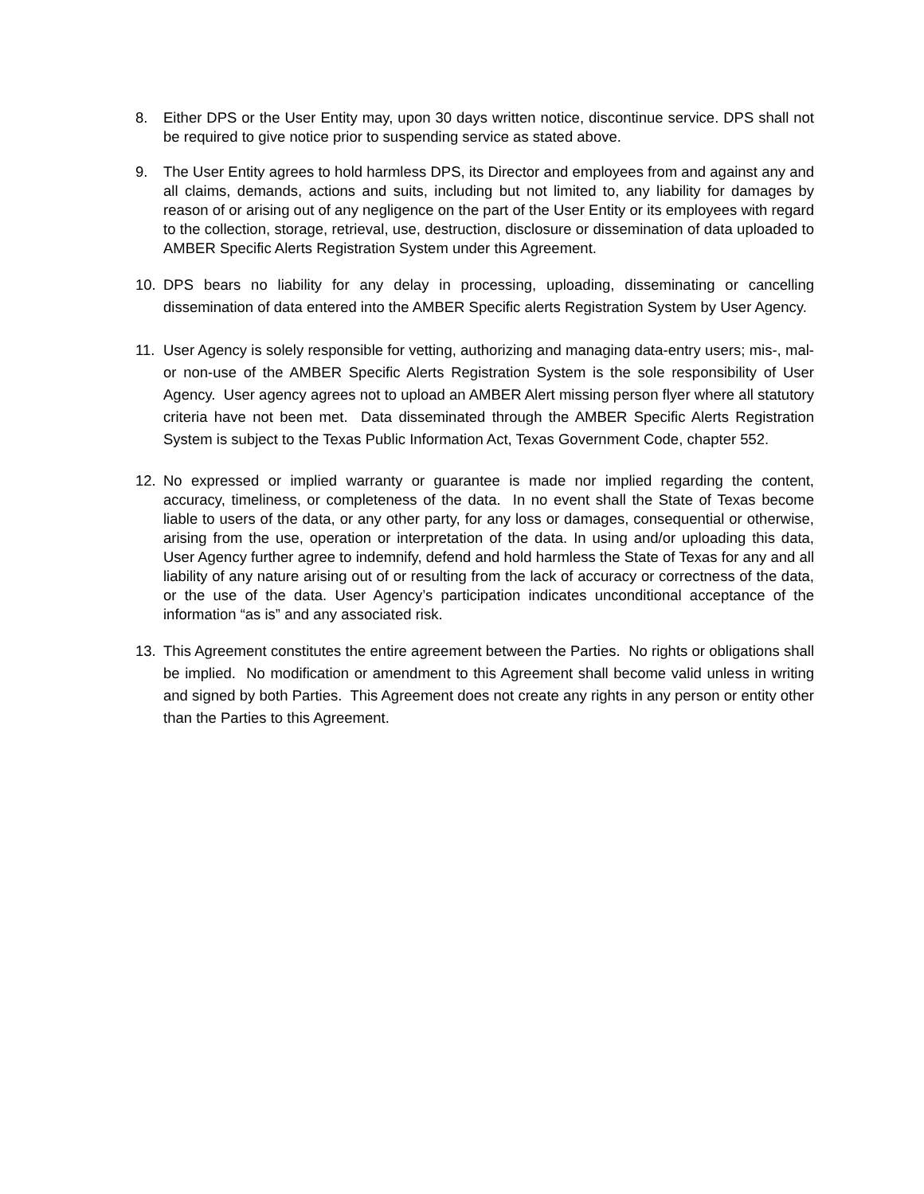8. Either DPS or the User Entity may, upon 30 days written notice, discontinue service. DPS shall not be required to give notice prior to suspending service as stated above.
9. The User Entity agrees to hold harmless DPS, its Director and employees from and against any and all claims, demands, actions and suits, including but not limited to, any liability for damages by reason of or arising out of any negligence on the part of the User Entity or its employees with regard to the collection, storage, retrieval, use, destruction, disclosure or dissemination of data uploaded to AMBER Specific Alerts Registration System under this Agreement.
10. DPS bears no liability for any delay in processing, uploading, disseminating or cancelling dissemination of data entered into the AMBER Specific alerts Registration System by User Agency.
11. User Agency is solely responsible for vetting, authorizing and managing data-entry users; mis-, mal- or non-use of the AMBER Specific Alerts Registration System is the sole responsibility of User Agency. User agency agrees not to upload an AMBER Alert missing person flyer where all statutory criteria have not been met. Data disseminated through the AMBER Specific Alerts Registration System is subject to the Texas Public Information Act, Texas Government Code, chapter 552.
12. No expressed or implied warranty or guarantee is made nor implied regarding the content, accuracy, timeliness, or completeness of the data. In no event shall the State of Texas become liable to users of the data, or any other party, for any loss or damages, consequential or otherwise, arising from the use, operation or interpretation of the data. In using and/or uploading this data, User Agency further agree to indemnify, defend and hold harmless the State of Texas for any and all liability of any nature arising out of or resulting from the lack of accuracy or correctness of the data, or the use of the data. User Agency’s participation indicates unconditional acceptance of the information “as is” and any associated risk.
13. This Agreement constitutes the entire agreement between the Parties. No rights or obligations shall be implied. No modification or amendment to this Agreement shall become valid unless in writing and signed by both Parties. This Agreement does not create any rights in any person or entity other than the Parties to this Agreement.